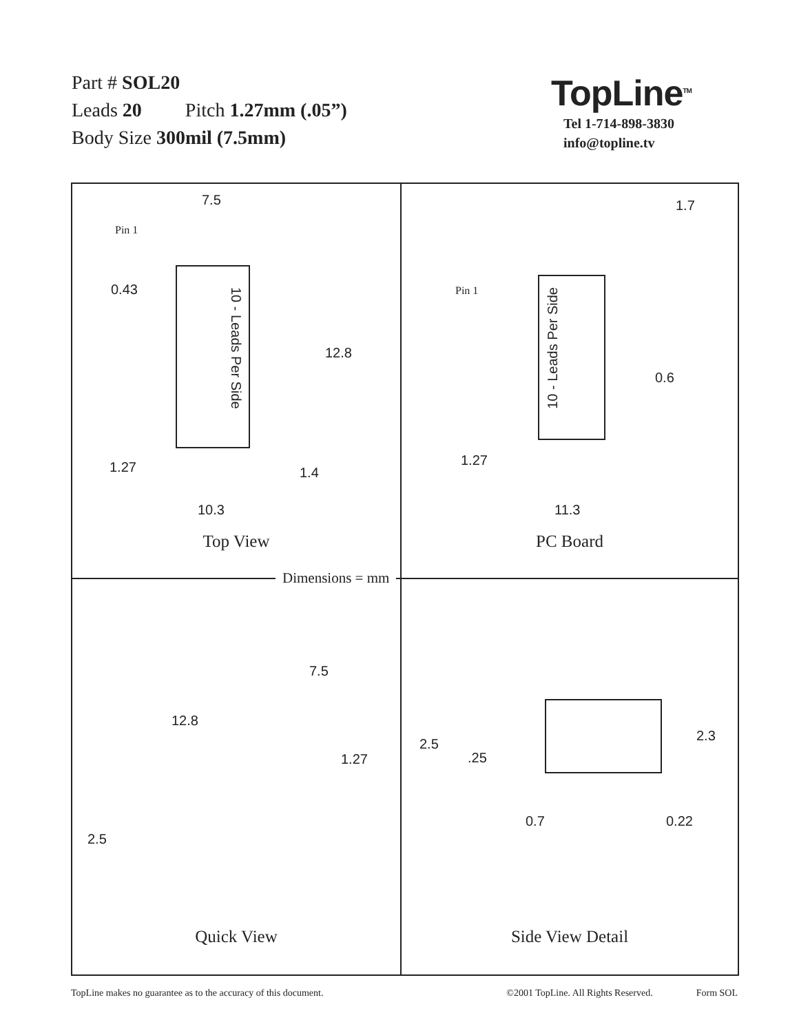Part # SOL20
Leads 20 Pitch 1.27mm (.05”)
Body Size 300mil (7.5mm)
TopLine<sup>TM</sup>
Tel 1-714-898-3830
info@topline.tv
7.5
Pin 1
0.43
10 - Leads Per Side
12.8
1.27 1.4
10.3
Top View
1.7
Pin 1
10 - Leads Per Side
0.6
1.27
11.3
PC Board
7.5
12.8
1.27
2.5
Quick View
2.5
.25
2.3
0.7 0.22
Side View Detail
Dimensions = mm
TopLine makes no guarantee as to the accuracy of this document. ©2001 TopLine. All Rights Reserved. Form SOL